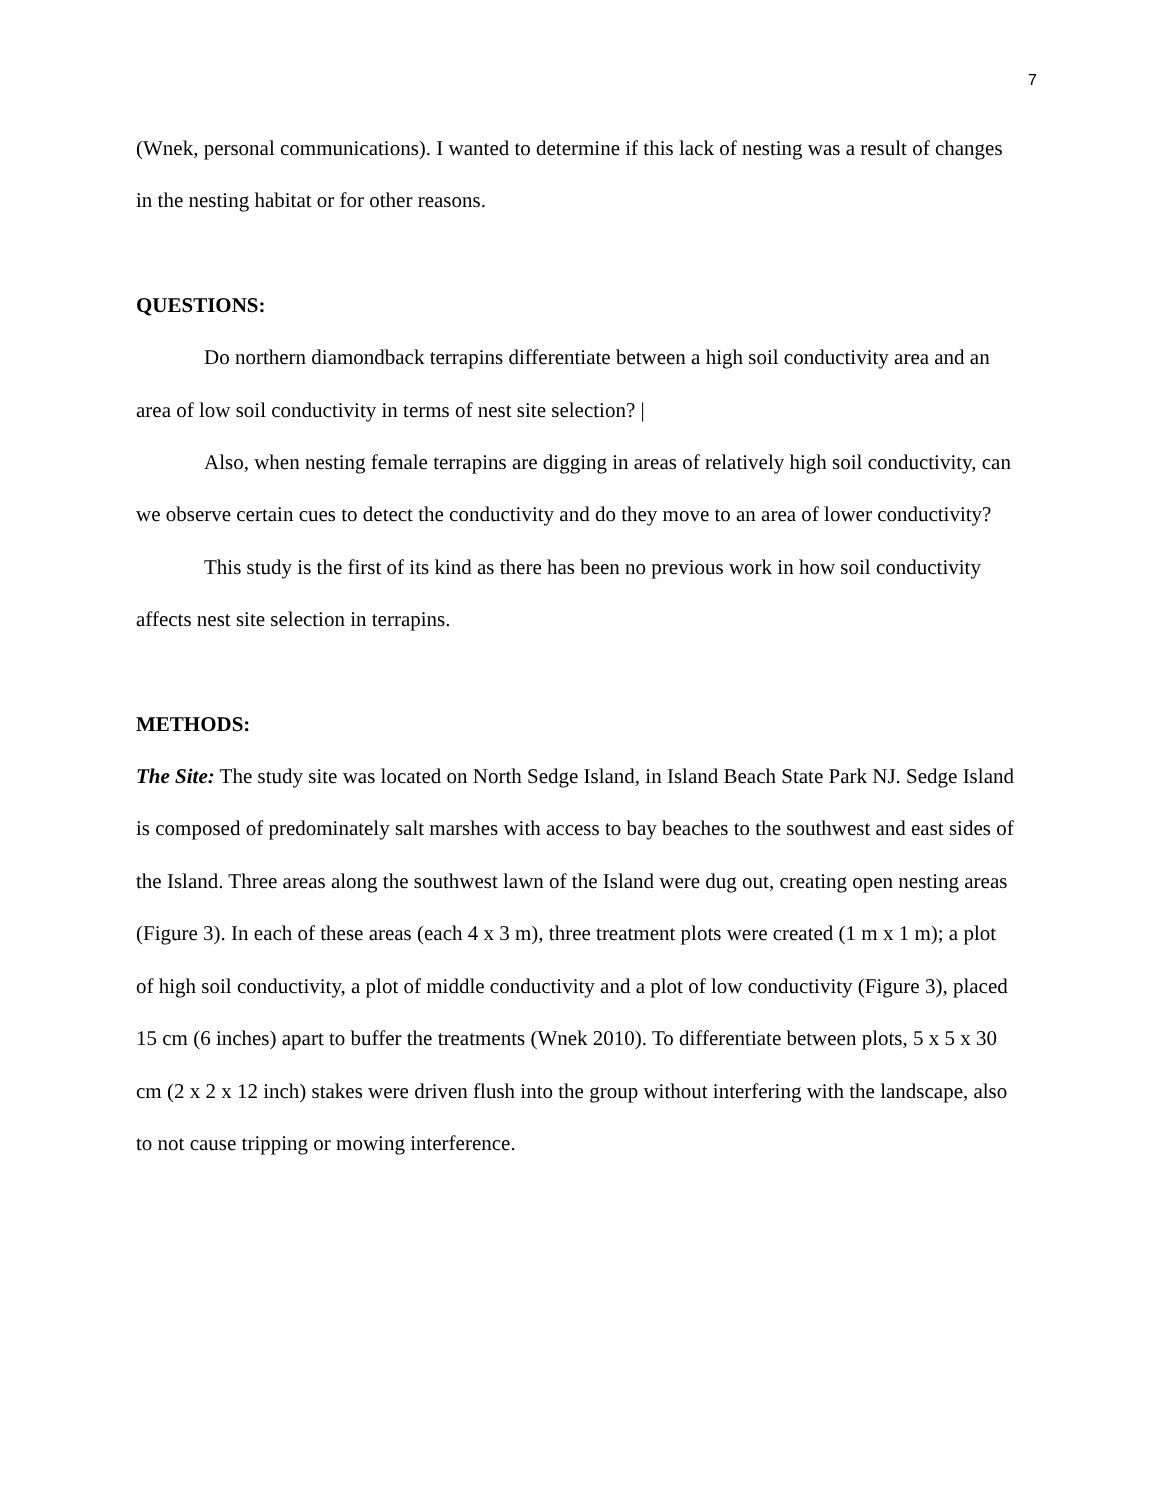7
(Wnek, personal communications). I wanted to determine if this lack of nesting was a result of changes in the nesting habitat or for other reasons.
QUESTIONS:
Do northern diamondback terrapins differentiate between a high soil conductivity area and an area of low soil conductivity in terms of nest site selection? |
Also, when nesting female terrapins are digging in areas of relatively high soil conductivity, can we observe certain cues to detect the conductivity and do they move to an area of lower conductivity?
This study is the first of its kind as there has been no previous work in how soil conductivity affects nest site selection in terrapins.
METHODS:
The Site: The study site was located on North Sedge Island, in Island Beach State Park NJ. Sedge Island is composed of predominately salt marshes with access to bay beaches to the southwest and east sides of the Island. Three areas along the southwest lawn of the Island were dug out, creating open nesting areas (Figure 3). In each of these areas (each 4 x 3 m), three treatment plots were created (1 m x 1 m); a plot of high soil conductivity, a plot of middle conductivity and a plot of low conductivity (Figure 3), placed 15 cm (6 inches) apart to buffer the treatments (Wnek 2010). To differentiate between plots, 5 x 5 x 30 cm (2 x 2 x 12 inch) stakes were driven flush into the group without interfering with the landscape, also to not cause tripping or mowing interference.